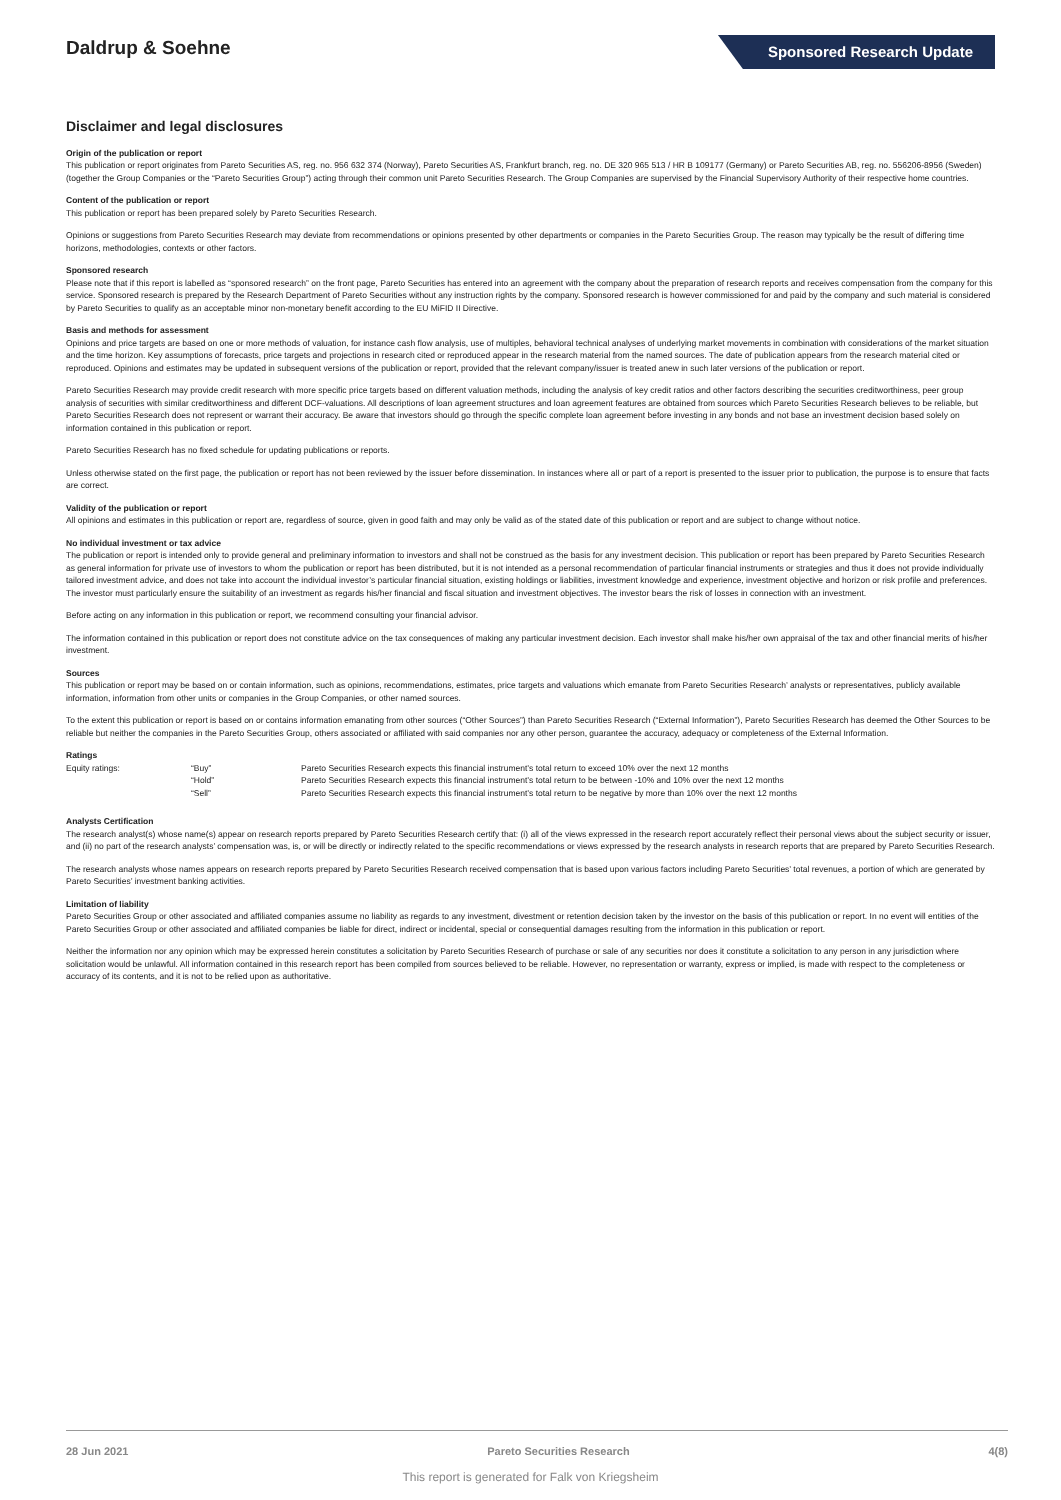Daldrup & Soehne
Sponsored Research Update
Disclaimer and legal disclosures
Origin of the publication or report
This publication or report originates from Pareto Securities AS, reg. no. 956 632 374 (Norway), Pareto Securities AS, Frankfurt branch, reg. no. DE 320 965 513 / HR B 109177 (Germany) or Pareto Securities AB, reg. no. 556206-8956 (Sweden) (together the Group Companies or the “Pareto Securities Group”) acting through their common unit Pareto Securities Research. The Group Companies are supervised by the Financial Supervisory Authority of their respective home countries.
Content of the publication or report
This publication or report has been prepared solely by Pareto Securities Research.
Opinions or suggestions from Pareto Securities Research may deviate from recommendations or opinions presented by other departments or companies in the Pareto Securities Group. The reason may typically be the result of differing time horizons, methodologies, contexts or other factors.
Sponsored research
Please note that if this report is labelled as “sponsored research” on the front page, Pareto Securities has entered into an agreement with the company about the preparation of research reports and receives compensation from the company for this service. Sponsored research is prepared by the Research Department of Pareto Securities without any instruction rights by the company. Sponsored research is however commissioned for and paid by the company and such material is considered by Pareto Securities to qualify as an acceptable minor non-monetary benefit according to the EU MiFID II Directive.
Basis and methods for assessment
Opinions and price targets are based on one or more methods of valuation, for instance cash flow analysis, use of multiples, behavioral technical analyses of underlying market movements in combination with considerations of the market situation and the time horizon. Key assumptions of forecasts, price targets and projections in research cited or reproduced appear in the research material from the named sources. The date of publication appears from the research material cited or reproduced. Opinions and estimates may be updated in subsequent versions of the publication or report, provided that the relevant company/issuer is treated anew in such later versions of the publication or report.
Pareto Securities Research may provide credit research with more specific price targets based on different valuation methods, including the analysis of key credit ratios and other factors describing the securities creditworthiness, peer group analysis of securities with similar creditworthiness and different DCF-valuations. All descriptions of loan agreement structures and loan agreement features are obtained from sources which Pareto Securities Research believes to be reliable, but Pareto Securities Research does not represent or warrant their accuracy. Be aware that investors should go through the specific complete loan agreement before investing in any bonds and not base an investment decision based solely on information contained in this publication or report.
Pareto Securities Research has no fixed schedule for updating publications or reports.
Unless otherwise stated on the first page, the publication or report has not been reviewed by the issuer before dissemination. In instances where all or part of a report is presented to the issuer prior to publication, the purpose is to ensure that facts are correct.
Validity of the publication or report
All opinions and estimates in this publication or report are, regardless of source, given in good faith and may only be valid as of the stated date of this publication or report and are subject to change without notice.
No individual investment or tax advice
The publication or report is intended only to provide general and preliminary information to investors and shall not be construed as the basis for any investment decision. This publication or report has been prepared by Pareto Securities Research as general information for private use of investors to whom the publication or report has been distributed, but it is not intended as a personal recommendation of particular financial instruments or strategies and thus it does not provide individually tailored investment advice, and does not take into account the individual investor’s particular financial situation, existing holdings or liabilities, investment knowledge and experience, investment objective and horizon or risk profile and preferences. The investor must particularly ensure the suitability of an investment as regards his/her financial and fiscal situation and investment objectives. The investor bears the risk of losses in connection with an investment.
Before acting on any information in this publication or report, we recommend consulting your financial advisor.
The information contained in this publication or report does not constitute advice on the tax consequences of making any particular investment decision. Each investor shall make his/her own appraisal of the tax and other financial merits of his/her investment.
Sources
This publication or report may be based on or contain information, such as opinions, recommendations, estimates, price targets and valuations which emanate from Pareto Securities Research’ analysts or representatives, publicly available information, information from other units or companies in the Group Companies, or other named sources.
To the extent this publication or report is based on or contains information emanating from other sources (“Other Sources”) than Pareto Securities Research (“External Information”), Pareto Securities Research has deemed the Other Sources to be reliable but neither the companies in the Pareto Securities Group, others associated or affiliated with said companies nor any other person, guarantee the accuracy, adequacy or completeness of the External Information.
Ratings
| Equity ratings: | “Buy” | Pareto Securities Research expects this financial instrument’s total return to exceed 10% over the next 12 months |
| | “Hold” | Pareto Securities Research expects this financial instrument’s total return to be between -10% and 10% over the next 12 months |
| | “Sell” | Pareto Securities Research expects this financial instrument’s total return to be negative by more than 10% over the next 12 months |
Analysts Certification
The research analyst(s) whose name(s) appear on research reports prepared by Pareto Securities Research certify that: (i) all of the views expressed in the research report accurately reflect their personal views about the subject security or issuer, and (ii) no part of the research analysts’ compensation was, is, or will be directly or indirectly related to the specific recommendations or views expressed by the research analysts in research reports that are prepared by Pareto Securities Research.
The research analysts whose names appears on research reports prepared by Pareto Securities Research received compensation that is based upon various factors including Pareto Securities’ total revenues, a portion of which are generated by Pareto Securities’ investment banking activities.
Limitation of liability
Pareto Securities Group or other associated and affiliated companies assume no liability as regards to any investment, divestment or retention decision taken by the investor on the basis of this publication or report. In no event will entities of the Pareto Securities Group or other associated and affiliated companies be liable for direct, indirect or incidental, special or consequential damages resulting from the information in this publication or report.
Neither the information nor any opinion which may be expressed herein constitutes a solicitation by Pareto Securities Research of purchase or sale of any securities nor does it constitute a solicitation to any person in any jurisdiction where solicitation would be unlawful. All information contained in this research report has been compiled from sources believed to be reliable. However, no representation or warranty, express or implied, is made with respect to the completeness or accuracy of its contents, and it is not to be relied upon as authoritative.
28 Jun 2021 Pareto Securities Research 4(8)
This report is generated for Falk von Kriegsheim